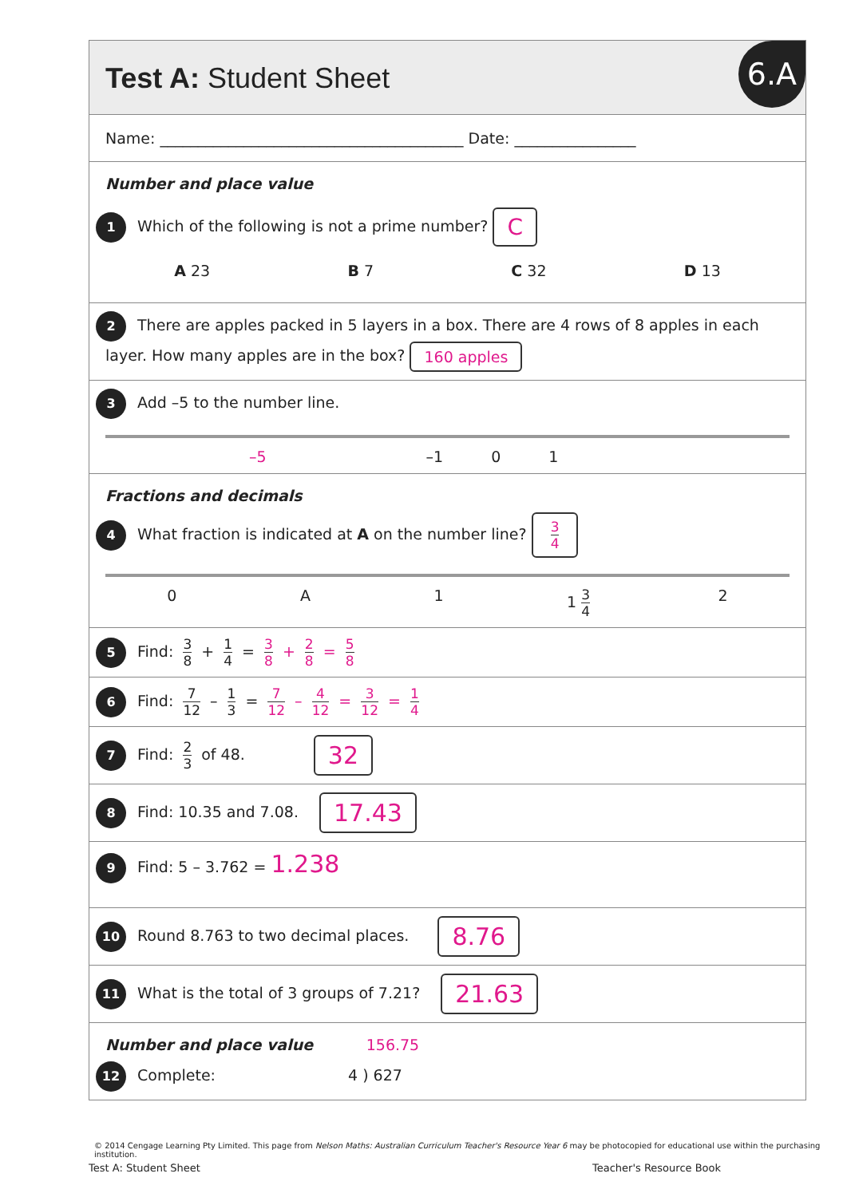Test A: Student Sheet
6.A
Name: ________________________________________ Date: ________________
Number and place value
1 Which of the following is not a prime number? C
A 23 B 7 C 32 D 13
2 There are apples packed in 5 layers in a box. There are 4 rows of 8 apples in each layer. How many apples are in the box? 160 apples
3 Add –5 to the number line.
–5 –1 0 1
Fractions and decimals
4 What fraction is indicated at A on the number line? 3 4
0 A 1 1 3 4 2
5 Find: 3 8 + 1 4 = 3 8 + 2 8 = 5 8
6 Find: 7 12 – 1 3 = 7 12 – 4 12 = 3 12 = 1 4
7 Find: 2 3 of 48. 32
8 Find: 10.35 and 7.08. 17.43
9 Find: 5 – 3.762 = 1.238
10 Round 8.763 to two decimal places. 8.76
11 What is the total of 3 groups of 7.21? 21.63
Number and place value 156.75
12 Complete: 4 ) 627
© 2014 Cengage Learning Pty Limited. This page from Nelson Maths: Australian Curriculum Teacher's Resource Year 6 may be photocopied for educational use within the purchasing institution.
Test A: Student Sheet Teacher's Resource Book